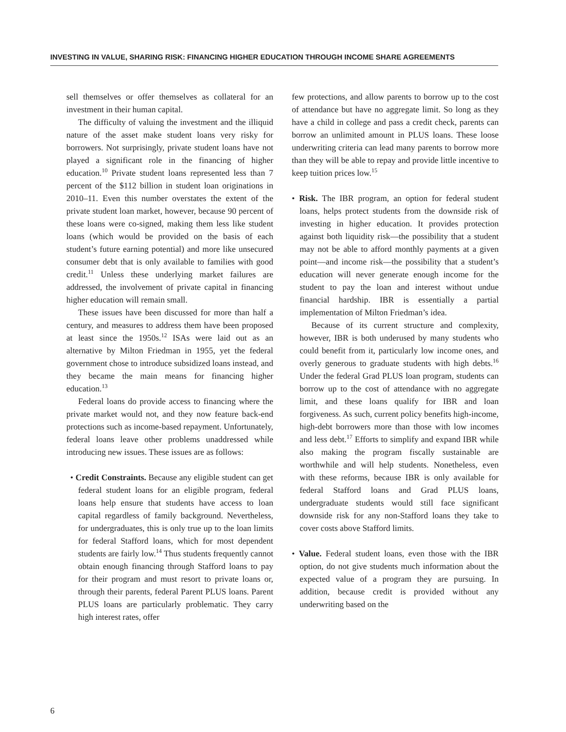INVESTING IN VALUE, SHARING RISK: FINANCING HIGHER EDUCATION THROUGH INCOME SHARE AGREEMENTS
sell themselves or offer themselves as collateral for an investment in their human capital.
The difficulty of valuing the investment and the illiquid nature of the asset make student loans very risky for borrowers. Not surprisingly, private student loans have not played a significant role in the financing of higher education.<sup>10</sup> Private student loans represented less than 7 percent of the $112 billion in student loan originations in 2010–11. Even this number overstates the extent of the private student loan market, however, because 90 percent of these loans were co-signed, making them less like student loans (which would be provided on the basis of each student’s future earning potential) and more like unsecured consumer debt that is only available to families with good credit.<sup>11</sup> Unless these underlying market failures are addressed, the involvement of private capital in financing higher education will remain small.
These issues have been discussed for more than half a century, and measures to address them have been proposed at least since the 1950s.<sup>12</sup> ISAs were laid out as an alternative by Milton Friedman in 1955, yet the federal government chose to introduce subsidized loans instead, and they became the main means for financing higher education.<sup>13</sup>
Federal loans do provide access to financing where the private market would not, and they now feature back-end protections such as income-based repayment. Unfortunately, federal loans leave other problems unaddressed while introducing new issues. These issues are as follows:
• Credit Constraints. Because any eligible student can get federal student loans for an eligible program, federal loans help ensure that students have access to loan capital regardless of family background. Nevertheless, for undergraduates, this is only true up to the loan limits for federal Stafford loans, which for most dependent students are fairly low.<sup>14</sup> Thus students frequently cannot obtain enough financing through Stafford loans to pay for their program and must resort to private loans or, through their parents, federal Parent PLUS loans. Parent PLUS loans are particularly problematic. They carry high interest rates, offer
few protections, and allow parents to borrow up to the cost of attendance but have no aggregate limit. So long as they have a child in college and pass a credit check, parents can borrow an unlimited amount in PLUS loans. These loose underwriting criteria can lead many parents to borrow more than they will be able to repay and provide little incentive to keep tuition prices low.<sup>15</sup>
• Risk. The IBR program, an option for federal student loans, helps protect students from the downside risk of investing in higher education. It provides protection against both liquidity risk—the possibility that a student may not be able to afford monthly payments at a given point—and income risk—the possibility that a student’s education will never generate enough income for the student to pay the loan and interest without undue financial hardship. IBR is essentially a partial implementation of Milton Friedman’s idea.
Because of its current structure and complexity, however, IBR is both underused by many students who could benefit from it, particularly low income ones, and overly generous to graduate students with high debts.<sup>16</sup> Under the federal Grad PLUS loan program, students can borrow up to the cost of attendance with no aggregate limit, and these loans qualify for IBR and loan forgiveness. As such, current policy benefits high-income, high-debt borrowers more than those with low incomes and less debt.<sup>17</sup> Efforts to simplify and expand IBR while also making the program fiscally sustainable are worthwhile and will help students. Nonetheless, even with these reforms, because IBR is only available for federal Stafford loans and Grad PLUS loans, undergraduate students would still face significant downside risk for any non-Stafford loans they take to cover costs above Stafford limits.
• Value. Federal student loans, even those with the IBR option, do not give students much information about the expected value of a program they are pursuing. In addition, because credit is provided without any underwriting based on the
6